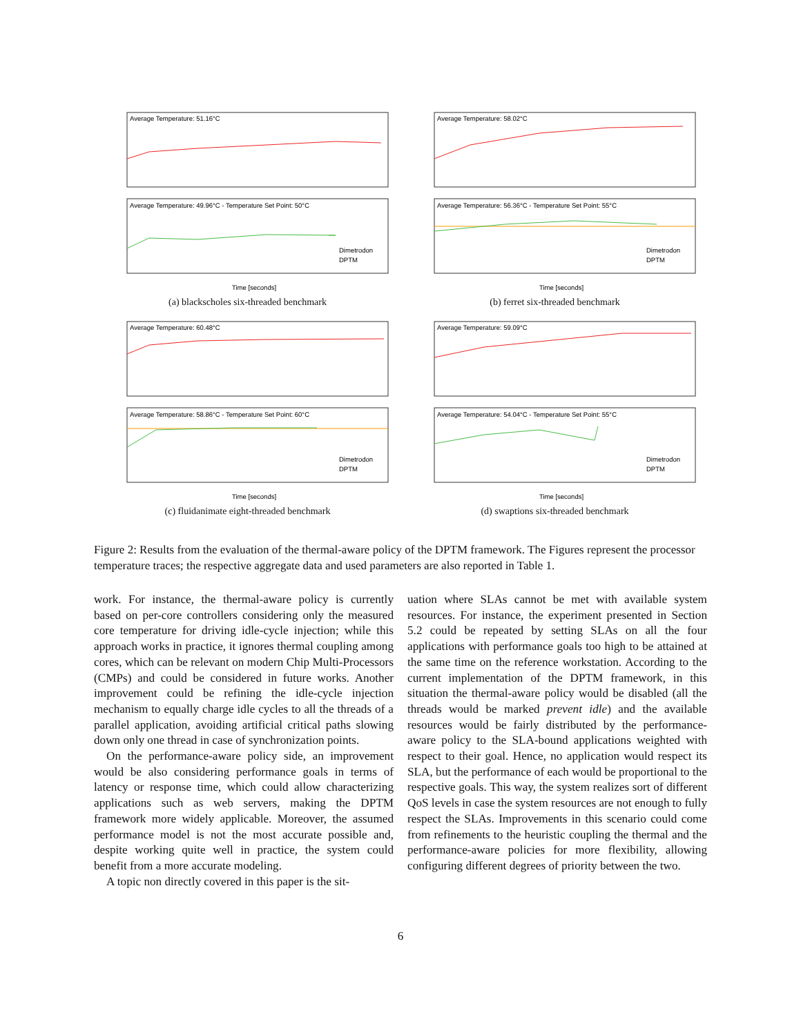Average Temperature: 51.16°C
Average Temperature: 49.96°C - Temperature Set Point: 50°C
Time [seconds]
Dimetrodon
DPTM
(a) blackscholes six-threaded benchmark
Average Temperature: 58.02°C
Average Temperature: 56.36°C - Temperature Set Point: 55°C
Time [seconds]
Dimetrodon
DPTM
(b) ferret six-threaded benchmark
Average Temperature: 60.48°C
Average Temperature: 58.86°C - Temperature Set Point: 60°C
Time [seconds]
Dimetrodon
DPTM
(c) fluidanimate eight-threaded benchmark
Average Temperature: 59.09°C
Average Temperature: 54.04°C - Temperature Set Point: 55°C
Time [seconds]
Dimetrodon
DPTM
(d) swaptions six-threaded benchmark
Figure 2: Results from the evaluation of the thermal-aware policy of the DPTM framework. The Figures represent the processor temperature traces; the respective aggregate data and used parameters are also reported in Table 1.
work. For instance, the thermal-aware policy is currently based on per-core controllers considering only the measured core temperature for driving idle-cycle injection; while this approach works in practice, it ignores thermal coupling among cores, which can be relevant on modern Chip Multi-Processors (CMPs) and could be considered in future works. Another improvement could be refining the idle-cycle injection mechanism to equally charge idle cycles to all the threads of a parallel application, avoiding artificial critical paths slowing down only one thread in case of synchronization points.
On the performance-aware policy side, an improvement would be also considering performance goals in terms of latency or response time, which could allow characterizing applications such as web servers, making the DPTM framework more widely applicable. Moreover, the assumed performance model is not the most accurate possible and, despite working quite well in practice, the system could benefit from a more accurate modeling.
A topic non directly covered in this paper is the sit-
uation where SLAs cannot be met with available system resources. For instance, the experiment presented in Section 5.2 could be repeated by setting SLAs on all the four applications with performance goals too high to be attained at the same time on the reference workstation. According to the current implementation of the DPTM framework, in this situation the thermal-aware policy would be disabled (all the threads would be marked prevent idle) and the available resources would be fairly distributed by the performance-aware policy to the SLA-bound applications weighted with respect to their goal. Hence, no application would respect its SLA, but the performance of each would be proportional to the respective goals. This way, the system realizes sort of different QoS levels in case the system resources are not enough to fully respect the SLAs. Improvements in this scenario could come from refinements to the heuristic coupling the thermal and the performance-aware policies for more flexibility, allowing configuring different degrees of priority between the two.
6